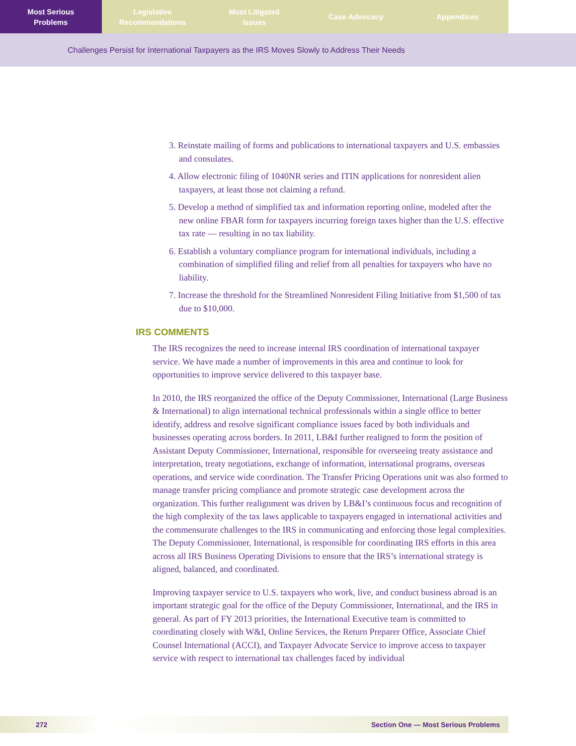Most Serious
Problems
Legislative
Recommendations
Most Litigated
Issues
Case Advocacy Appendices
Challenges Persist for International Taxpayers as the IRS Moves Slowly to Address Their Needs
3. Reinstate mailing of forms and publications to international taxpayers and U.S. embassies and consulates.
4. Allow electronic filing of 1040NR series and ITIN applications for nonresident alien taxpayers, at least those not claiming a refund.
5. Develop a method of simplified tax and information reporting online, modeled after the new online FBAR form for taxpayers incurring foreign taxes higher than the U.S. effective tax rate — resulting in no tax liability.
6. Establish a voluntary compliance program for international individuals, including a combination of simplified filing and relief from all penalties for taxpayers who have no liability.
7. Increase the threshold for the Streamlined Nonresident Filing Initiative from $1,500 of tax due to $10,000.
IRS COMMENTS
The IRS recognizes the need to increase internal IRS coordination of international taxpayer service. We have made a number of improvements in this area and continue to look for opportunities to improve service delivered to this taxpayer base.
In 2010, the IRS reorganized the office of the Deputy Commissioner, International (Large Business & International) to align international technical professionals within a single office to better identify, address and resolve significant compliance issues faced by both individuals and businesses operating across borders. In 2011, LB&I further realigned to form the position of Assistant Deputy Commissioner, International, responsible for overseeing treaty assistance and interpretation, treaty negotiations, exchange of information, international programs, overseas operations, and service wide coordination. The Transfer Pricing Operations unit was also formed to manage transfer pricing compliance and promote strategic case development across the organization. This further realignment was driven by LB&I’s continuous focus and recognition of the high complexity of the tax laws applicable to taxpayers engaged in international activities and the commensurate challenges to the IRS in communicating and enforcing those legal complexities. The Deputy Commissioner, International, is responsible for coordinating IRS efforts in this area across all IRS Business Operating Divisions to ensure that the IRS’s international strategy is aligned, balanced, and coordinated.
Improving taxpayer service to U.S. taxpayers who work, live, and conduct business abroad is an important strategic goal for the office of the Deputy Commissioner, International, and the IRS in general. As part of FY 2013 priorities, the International Executive team is committed to coordinating closely with W&I, Online Services, the Return Preparer Office, Associate Chief Counsel International (ACCI), and Taxpayer Advocate Service to improve access to taxpayer service with respect to international tax challenges faced by individual
272 Section One — Most Serious Problems